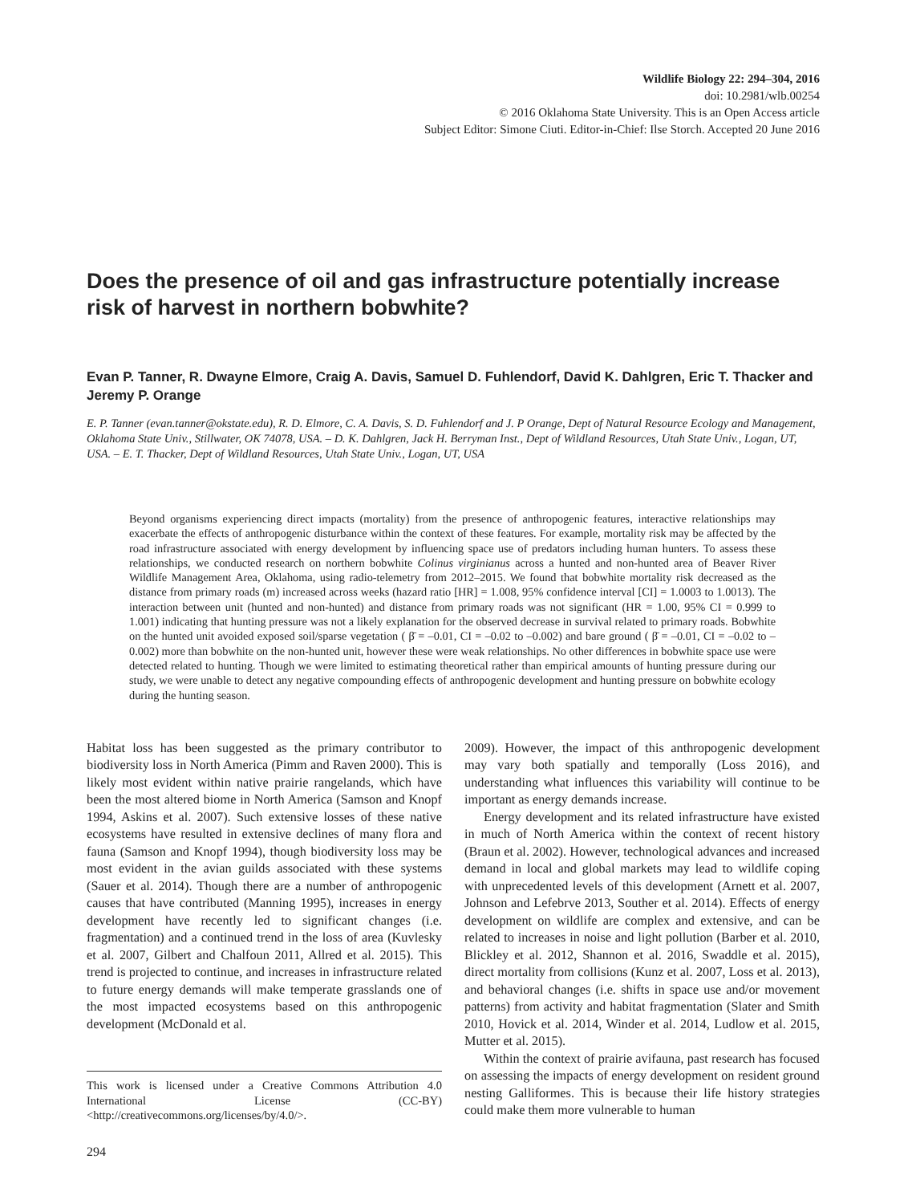Wildlife Biology 22: 294–304, 2016
doi: 10.2981/wlb.00254
© 2016 Oklahoma State University. This is an Open Access article
Subject Editor: Simone Ciuti. Editor-in-Chief: Ilse Storch. Accepted 20 June 2016
Does the presence of oil and gas infrastructure potentially increase risk of harvest in northern bobwhite?
Evan P. Tanner, R. Dwayne Elmore, Craig A. Davis, Samuel D. Fuhlendorf, David K. Dahlgren, Eric T. Thacker and Jeremy P. Orange
E. P. Tanner (evan.tanner@okstate.edu), R. D. Elmore, C. A. Davis, S. D. Fuhlendorf and J. P Orange, Dept of Natural Resource Ecology and Management, Oklahoma State Univ., Stillwater, OK 74078, USA. – D. K. Dahlgren, Jack H. Berryman Inst., Dept of Wildland Resources, Utah State Univ., Logan, UT, USA. – E. T. Thacker, Dept of Wildland Resources, Utah State Univ., Logan, UT, USA
Beyond organisms experiencing direct impacts (mortality) from the presence of anthropogenic features, interactive relationships may exacerbate the effects of anthropogenic disturbance within the context of these features. For example, mortality risk may be affected by the road infrastructure associated with energy development by influencing space use of predators including human hunters. To assess these relationships, we conducted research on northern bobwhite Colinus virginianus across a hunted and non-hunted area of Beaver River Wildlife Management Area, Oklahoma, using radio-telemetry from 2012–2015. We found that bobwhite mortality risk decreased as the distance from primary roads (m) increased across weeks (hazard ratio [HR] = 1.008, 95% confidence interval [CI] = 1.0003 to 1.0013). The interaction between unit (hunted and non-hunted) and distance from primary roads was not significant (HR = 1.00, 95% CI = 0.999 to 1.001) indicating that hunting pressure was not a likely explanation for the observed decrease in survival related to primary roads. Bobwhite on the hunted unit avoided exposed soil/sparse vegetation ( β̄ = –0.01, CI = –0.02 to –0.002) and bare ground ( β̄ = –0.01, CI = –0.02 to –0.002) more than bobwhite on the non-hunted unit, however these were weak relationships. No other differences in bobwhite space use were detected related to hunting. Though we were limited to estimating theoretical rather than empirical amounts of hunting pressure during our study, we were unable to detect any negative compounding effects of anthropogenic development and hunting pressure on bobwhite ecology during the hunting season.
Habitat loss has been suggested as the primary contributor to biodiversity loss in North America (Pimm and Raven 2000). This is likely most evident within native prairie rangelands, which have been the most altered biome in North America (Samson and Knopf 1994, Askins et al. 2007). Such extensive losses of these native ecosystems have resulted in extensive declines of many flora and fauna (Samson and Knopf 1994), though biodiversity loss may be most evident in the avian guilds associated with these systems (Sauer et al. 2014). Though there are a number of anthropogenic causes that have contributed (Manning 1995), increases in energy development have recently led to significant changes (i.e. fragmentation) and a continued trend in the loss of area (Kuvlesky et al. 2007, Gilbert and Chalfoun 2011, Allred et al. 2015). This trend is projected to continue, and increases in infrastructure related to future energy demands will make temperate grasslands one of the most impacted ecosystems based on this anthropogenic development (McDonald et al.
This work is licensed under a Creative Commons Attribution 4.0 International License (CC-BY) <http://creativecommons.org/licenses/by/4.0/>.
2009). However, the impact of this anthropogenic development may vary both spatially and temporally (Loss 2016), and understanding what influences this variability will continue to be important as energy demands increase.
Energy development and its related infrastructure have existed in much of North America within the context of recent history (Braun et al. 2002). However, technological advances and increased demand in local and global markets may lead to wildlife coping with unprecedented levels of this development (Arnett et al. 2007, Johnson and Lefebrve 2013, Souther et al. 2014). Effects of energy development on wildlife are complex and extensive, and can be related to increases in noise and light pollution (Barber et al. 2010, Blickley et al. 2012, Shannon et al. 2016, Swaddle et al. 2015), direct mortality from collisions (Kunz et al. 2007, Loss et al. 2013), and behavioral changes (i.e. shifts in space use and/or movement patterns) from activity and habitat fragmentation (Slater and Smith 2010, Hovick et al. 2014, Winder et al. 2014, Ludlow et al. 2015, Mutter et al. 2015).
Within the context of prairie avifauna, past research has focused on assessing the impacts of energy development on resident ground nesting Galliformes. This is because their life history strategies could make them more vulnerable to human
294